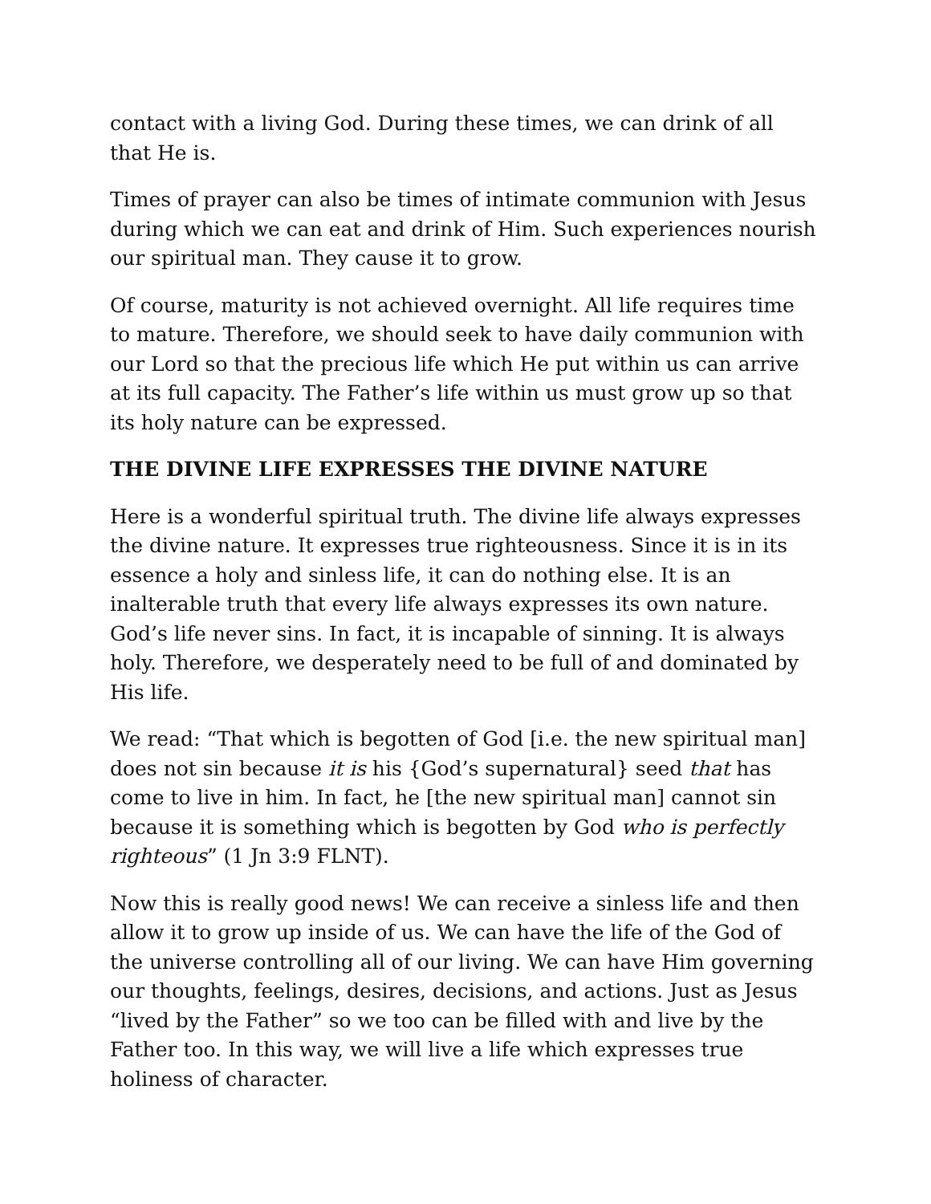contact with a living God. During these times, we can drink of all that He is.
Times of prayer can also be times of intimate communion with Jesus during which we can eat and drink of Him. Such experiences nourish our spiritual man. They cause it to grow.
Of course, maturity is not achieved overnight. All life requires time to mature. Therefore, we should seek to have daily communion with our Lord so that the precious life which He put within us can arrive at its full capacity. The Father’s life within us must grow up so that its holy nature can be expressed.
THE DIVINE LIFE EXPRESSES THE DIVINE NATURE
Here is a wonderful spiritual truth. The divine life always expresses the divine nature. It expresses true righteousness. Since it is in its essence a holy and sinless life, it can do nothing else. It is an inalterable truth that every life always expresses its own nature. God’s life never sins. In fact, it is incapable of sinning. It is always holy. Therefore, we desperately need to be full of and dominated by His life.
We read: “That which is begotten of God [i.e. the new spiritual man] does not sin because it is his {God’s supernatural} seed that has come to live in him. In fact, he [the new spiritual man] cannot sin because it is something which is begotten by God who is perfectly righteous” (1 Jn 3:9 FLNT).
Now this is really good news! We can receive a sinless life and then allow it to grow up inside of us. We can have the life of the God of the universe controlling all of our living. We can have Him governing our thoughts, feelings, desires, decisions, and actions. Just as Jesus “lived by the Father” so we too can be filled with and live by the Father too. In this way, we will live a life which expresses true holiness of character.